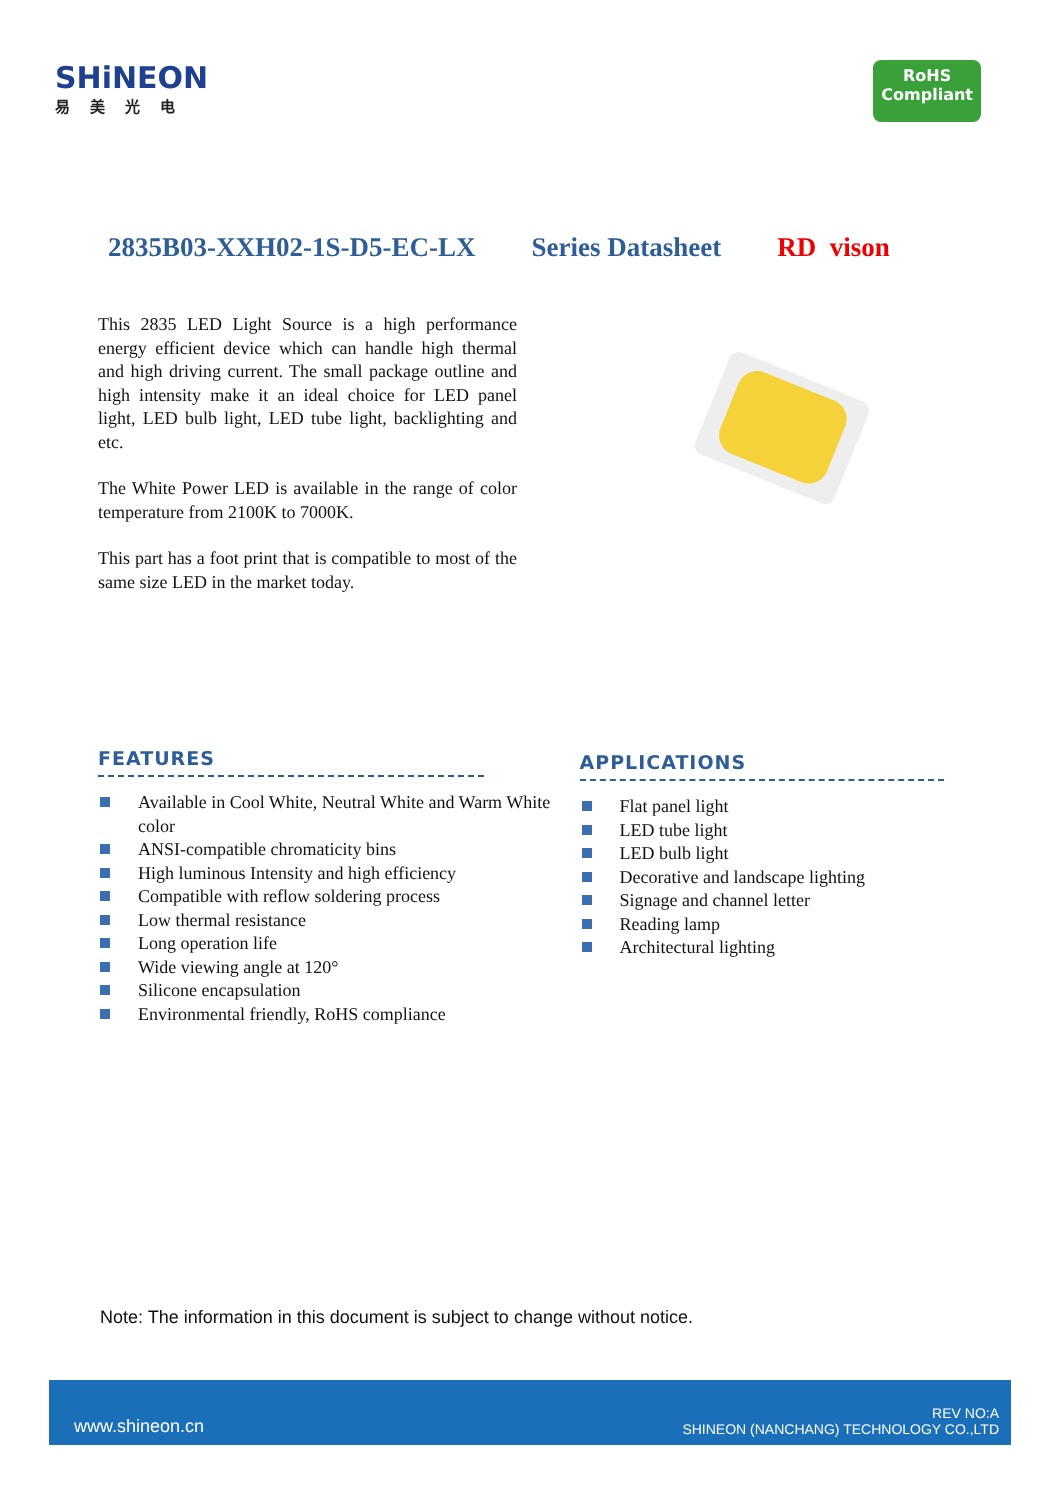SHiNEON
易美光电
RoHS
Compliant
2835B03-XXH02-1S-D5-EC-LX Series Datasheet RD vison
This 2835 LED Light Source is a high performance energy efficient device which can handle high thermal and high driving current. The small package outline and high intensity make it an ideal choice for LED panel light, LED bulb light, LED tube light, backlighting and etc.
The White Power LED is available in the range of color temperature from 2100K to 7000K.
This part has a foot print that is compatible to most of the same size LED in the market today.
FEATURES
Available in Cool White, Neutral White and Warm White color
ANSI-compatible chromaticity bins
High luminous Intensity and high efficiency
Compatible with reflow soldering process
Low thermal resistance
Long operation life
Wide viewing angle at 120°
Silicone encapsulation
Environmental friendly, RoHS compliance
APPLICATIONS
Flat panel light
LED tube light
LED bulb light
Decorative and landscape lighting
Signage and channel letter
Reading lamp
Architectural lighting
Note: The information in this document is subject to change without notice.
www.shineon.cn
REV NO:A
SHINEON (NANCHANG) TECHNOLOGY CO.,LTD